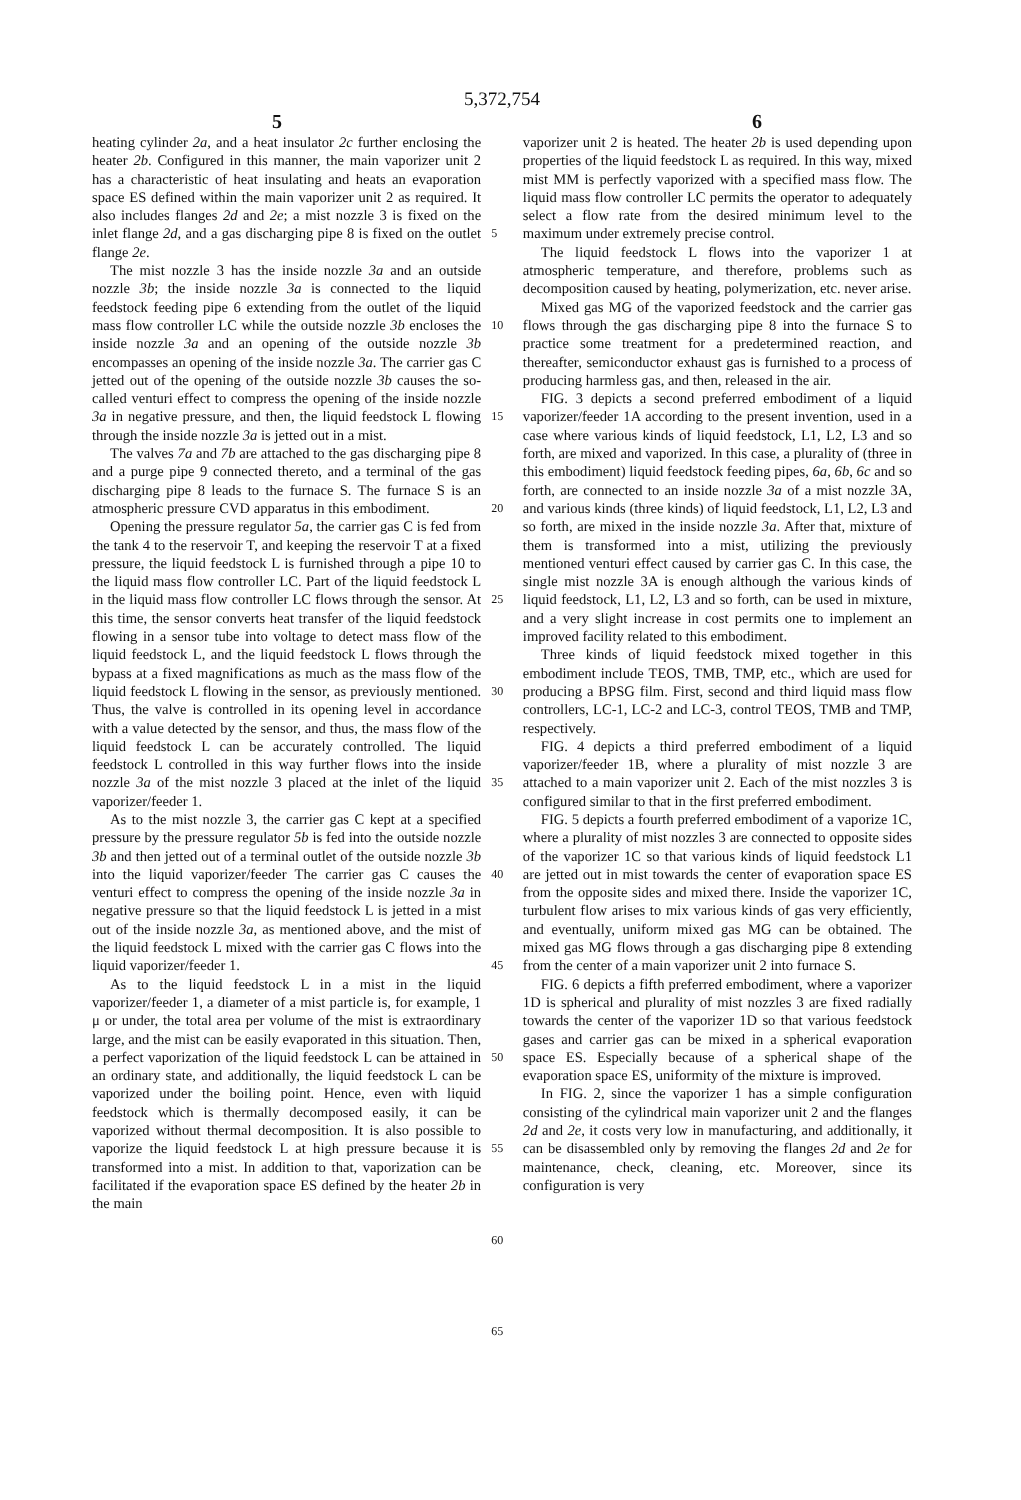5,372,754
5 6
heating cylinder 2a, and a heat insulator 2c further enclosing the heater 2b. Configured in this manner, the main vaporizer unit 2 has a characteristic of heat insulating and heats an evaporation space ES defined within the main vaporizer unit 2 as required. It also includes flanges 2d and 2e; a mist nozzle 3 is fixed on the inlet flange 2d, and a gas discharging pipe 8 is fixed on the outlet flange 2e.
The mist nozzle 3 has the inside nozzle 3a and an outside nozzle 3b; the inside nozzle 3a is connected to the liquid feedstock feeding pipe 6 extending from the outlet of the liquid mass flow controller LC while the outside nozzle 3b encloses the inside nozzle 3a and an opening of the outside nozzle 3b encompasses an opening of the inside nozzle 3a. The carrier gas C jetted out of the opening of the outside nozzle 3b causes the so-called venturi effect to compress the opening of the inside nozzle 3a in negative pressure, and then, the liquid feedstock L flowing through the inside nozzle 3a is jetted out in a mist.
The valves 7a and 7b are attached to the gas discharging pipe 8 and a purge pipe 9 connected thereto, and a terminal of the gas discharging pipe 8 leads to the furnace S. The furnace S is an atmospheric pressure CVD apparatus in this embodiment.
Opening the pressure regulator 5a, the carrier gas C is fed from the tank 4 to the reservoir T, and keeping the reservoir T at a fixed pressure, the liquid feedstock L is furnished through a pipe 10 to the liquid mass flow controller LC. Part of the liquid feedstock L in the liquid mass flow controller LC flows through the sensor. At this time, the sensor converts heat transfer of the liquid feedstock flowing in a sensor tube into voltage to detect mass flow of the liquid feedstock L, and the liquid feedstock L flows through the bypass at a fixed magnifications as much as the mass flow of the liquid feedstock L flowing in the sensor, as previously mentioned. Thus, the valve is controlled in its opening level in accordance with a value detected by the sensor, and thus, the mass flow of the liquid feedstock L can be accurately controlled. The liquid feedstock L controlled in this way further flows into the inside nozzle 3a of the mist nozzle 3 placed at the inlet of the liquid vaporizer/feeder 1.
As to the mist nozzle 3, the carrier gas C kept at a specified pressure by the pressure regulator 5b is fed into the outside nozzle 3b and then jetted out of a terminal outlet of the outside nozzle 3b into the liquid vaporizer/feeder The carrier gas C causes the venturi effect to compress the opening of the inside nozzle 3a in negative pressure so that the liquid feedstock L is jetted in a mist out of the inside nozzle 3a, as mentioned above, and the mist of the liquid feedstock L mixed with the carrier gas C flows into the liquid vaporizer/feeder 1.
As to the liquid feedstock L in a mist in the liquid vaporizer/feeder 1, a diameter of a mist particle is, for example, 1 μ or under, the total area per volume of the mist is extraordinary large, and the mist can be easily evaporated in this situation. Then, a perfect vaporization of the liquid feedstock L can be attained in an ordinary state, and additionally, the liquid feedstock L can be vaporized under the boiling point. Hence, even with liquid feedstock which is thermally decomposed easily, it can be vaporized without thermal decomposition. It is also possible to vaporize the liquid feedstock L at high pressure because it is transformed into a mist. In addition to that, vaporization can be facilitated if the evaporation space ES defined by the heater 2b in the main
5
10
15
20
25
30
35
40
45
50
55
60
65
vaporizer unit 2 is heated. The heater 2b is used depending upon properties of the liquid feedstock L as required. In this way, mixed mist MM is perfectly vaporized with a specified mass flow. The liquid mass flow controller LC permits the operator to adequately select a flow rate from the desired minimum level to the maximum under extremely precise control.
The liquid feedstock L flows into the vaporizer 1 at atmospheric temperature, and therefore, problems such as decomposition caused by heating, polymerization, etc. never arise.
Mixed gas MG of the vaporized feedstock and the carrier gas flows through the gas discharging pipe 8 into the furnace S to practice some treatment for a predetermined reaction, and thereafter, semiconductor exhaust gas is furnished to a process of producing harmless gas, and then, released in the air.
FIG. 3 depicts a second preferred embodiment of a liquid vaporizer/feeder 1A according to the present invention, used in a case where various kinds of liquid feedstock, L1, L2, L3 and so forth, are mixed and vaporized. In this case, a plurality of (three in this embodiment) liquid feedstock feeding pipes, 6a, 6b, 6c and so forth, are connected to an inside nozzle 3a of a mist nozzle 3A, and various kinds (three kinds) of liquid feedstock, L1, L2, L3 and so forth, are mixed in the inside nozzle 3a. After that, mixture of them is transformed into a mist, utilizing the previously mentioned venturi effect caused by carrier gas C. In this case, the single mist nozzle 3A is enough although the various kinds of liquid feedstock, L1, L2, L3 and so forth, can be used in mixture, and a very slight increase in cost permits one to implement an improved facility related to this embodiment.
Three kinds of liquid feedstock mixed together in this embodiment include TEOS, TMB, TMP, etc., which are used for producing a BPSG film. First, second and third liquid mass flow controllers, LC-1, LC-2 and LC-3, control TEOS, TMB and TMP, respectively.
FIG. 4 depicts a third preferred embodiment of a liquid vaporizer/feeder 1B, where a plurality of mist nozzle 3 are attached to a main vaporizer unit 2. Each of the mist nozzles 3 is configured similar to that in the first preferred embodiment.
FIG. 5 depicts a fourth preferred embodiment of a vaporize 1C, where a plurality of mist nozzles 3 are connected to opposite sides of the vaporizer 1C so that various kinds of liquid feedstock L1 are jetted out in mist towards the center of evaporation space ES from the opposite sides and mixed there. Inside the vaporizer 1C, turbulent flow arises to mix various kinds of gas very efficiently, and eventually, uniform mixed gas MG can be obtained. The mixed gas MG flows through a gas discharging pipe 8 extending from the center of a main vaporizer unit 2 into furnace S.
FIG. 6 depicts a fifth preferred embodiment, where a vaporizer 1D is spherical and plurality of mist nozzles 3 are fixed radially towards the center of the vaporizer 1D so that various feedstock gases and carrier gas can be mixed in a spherical evaporation space ES. Especially because of a spherical shape of the evaporation space ES, uniformity of the mixture is improved.
In FIG. 2, since the vaporizer 1 has a simple configuration consisting of the cylindrical main vaporizer unit 2 and the flanges 2d and 2e, it costs very low in manufacturing, and additionally, it can be disassembled only by removing the flanges 2d and 2e for maintenance, check, cleaning, etc. Moreover, since its configuration is very